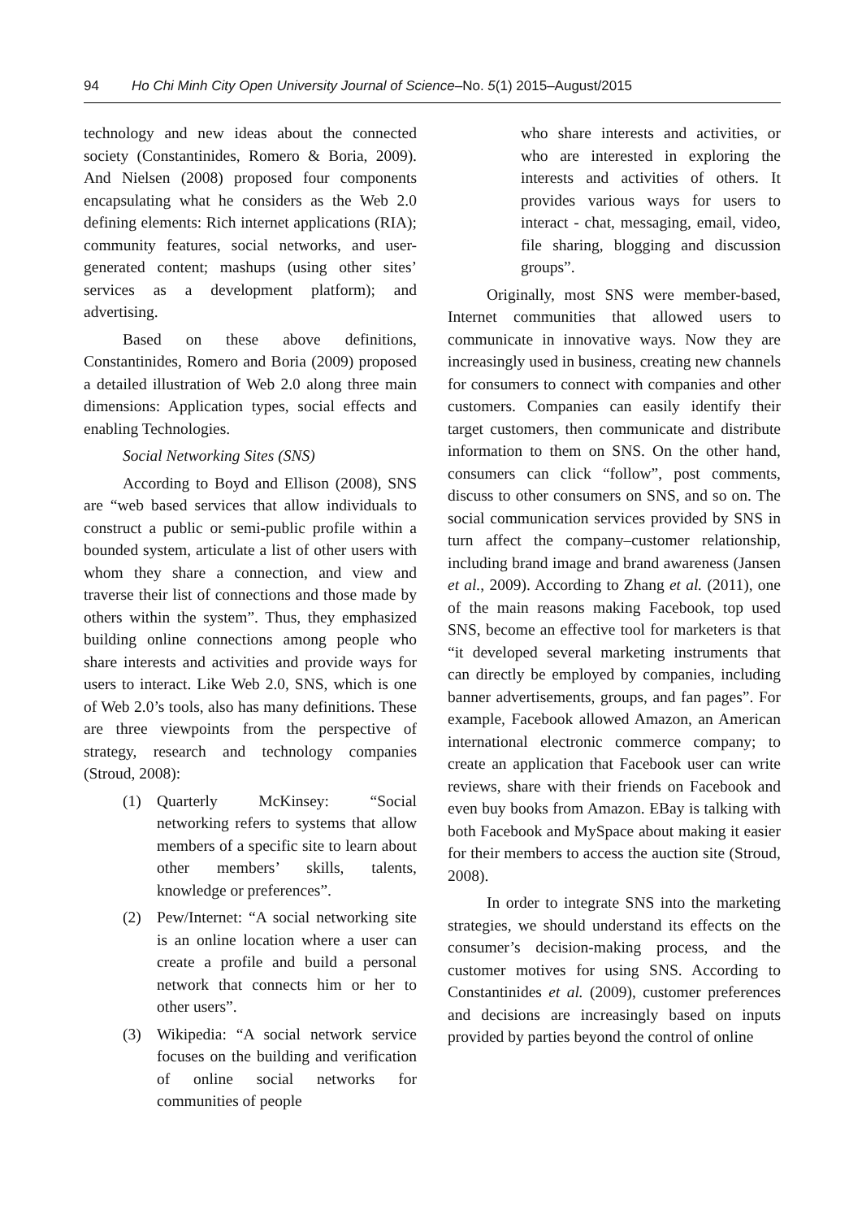94 Ho Chi Minh City Open University Journal of Science–No. 5(1) 2015–August/2015
technology and new ideas about the connected society (Constantinides, Romero & Boria, 2009). And Nielsen (2008) proposed four components encapsulating what he considers as the Web 2.0 defining elements: Rich internet applications (RIA); community features, social networks, and user-generated content; mashups (using other sites’ services as a development platform); and advertising.
Based on these above definitions, Constantinides, Romero and Boria (2009) proposed a detailed illustration of Web 2.0 along three main dimensions: Application types, social effects and enabling Technologies.
Social Networking Sites (SNS)
According to Boyd and Ellison (2008), SNS are “web based services that allow individuals to construct a public or semi-public profile within a bounded system, articulate a list of other users with whom they share a connection, and view and traverse their list of connections and those made by others within the system”. Thus, they emphasized building online connections among people who share interests and activities and provide ways for users to interact. Like Web 2.0, SNS, which is one of Web 2.0’s tools, also has many definitions. These are three viewpoints from the perspective of strategy, research and technology companies (Stroud, 2008):
(1) Quarterly McKinsey: “Social networking refers to systems that allow members of a specific site to learn about other members’ skills, talents, knowledge or preferences”.
(2) Pew/Internet: “A social networking site is an online location where a user can create a profile and build a personal network that connects him or her to other users”.
(3) Wikipedia: “A social network service focuses on the building and verification of online social networks for communities of people
who share interests and activities, or who are interested in exploring the interests and activities of others. It provides various ways for users to interact - chat, messaging, email, video, file sharing, blogging and discussion groups”.
Originally, most SNS were member-based, Internet communities that allowed users to communicate in innovative ways. Now they are increasingly used in business, creating new channels for consumers to connect with companies and other customers. Companies can easily identify their target customers, then communicate and distribute information to them on SNS. On the other hand, consumers can click “follow”, post comments, discuss to other consumers on SNS, and so on. The social communication services provided by SNS in turn affect the company–customer relationship, including brand image and brand awareness (Jansen et al., 2009). According to Zhang et al. (2011), one of the main reasons making Facebook, top used SNS, become an effective tool for marketers is that “it developed several marketing instruments that can directly be employed by companies, including banner advertisements, groups, and fan pages”. For example, Facebook allowed Amazon, an American international electronic commerce company; to create an application that Facebook user can write reviews, share with their friends on Facebook and even buy books from Amazon. EBay is talking with both Facebook and MySpace about making it easier for their members to access the auction site (Stroud, 2008).
In order to integrate SNS into the marketing strategies, we should understand its effects on the consumer’s decision-making process, and the customer motives for using SNS. According to Constantinides et al. (2009), customer preferences and decisions are increasingly based on inputs provided by parties beyond the control of online